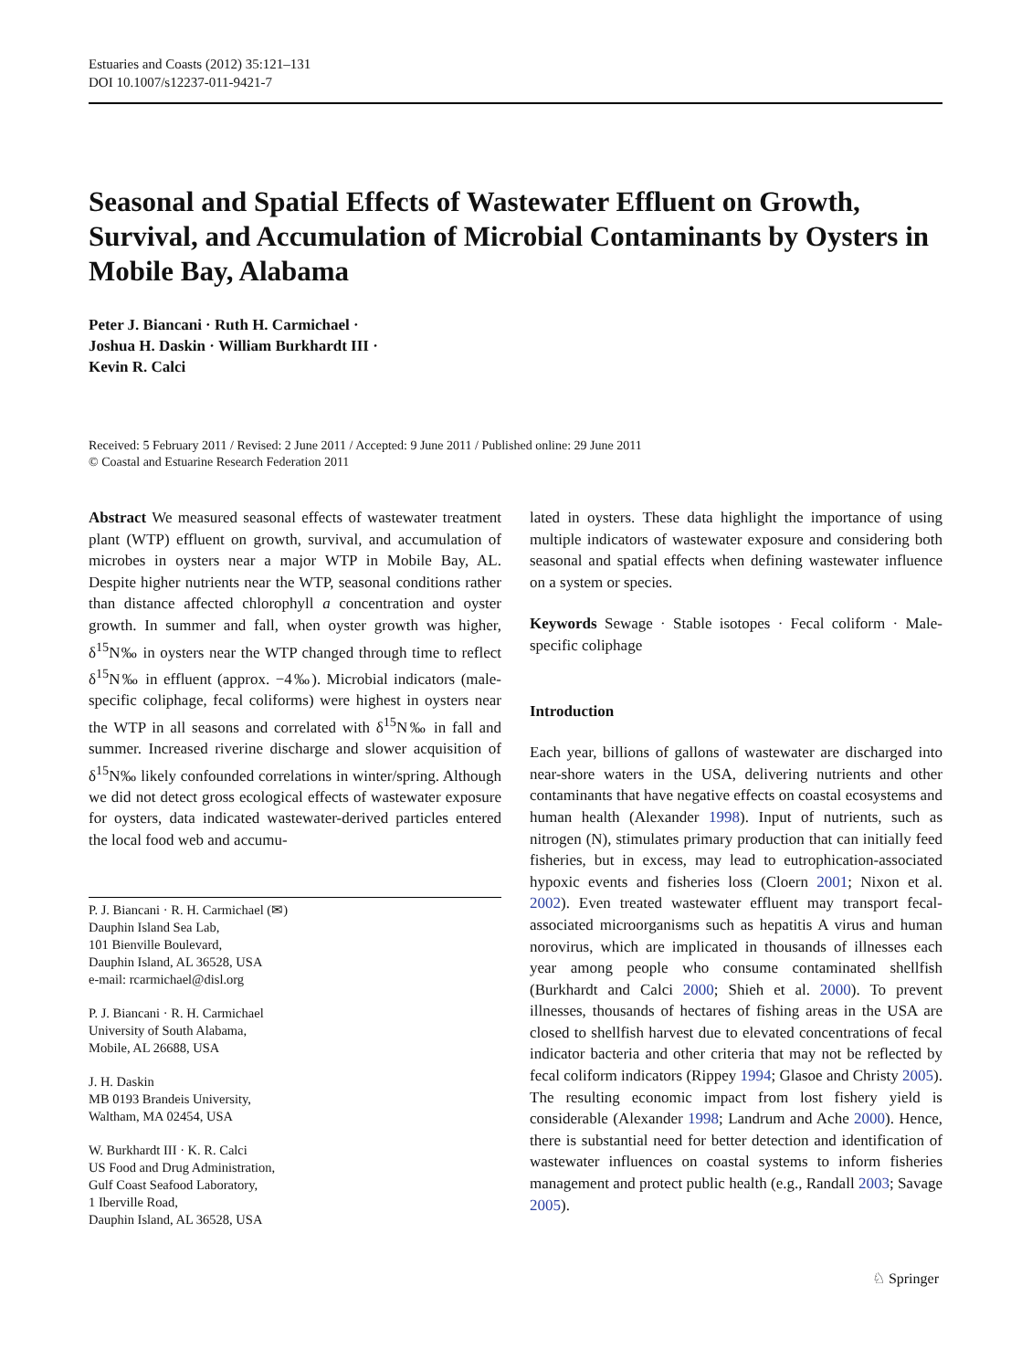Estuaries and Coasts (2012) 35:121–131
DOI 10.1007/s12237-011-9421-7
Seasonal and Spatial Effects of Wastewater Effluent on Growth, Survival, and Accumulation of Microbial Contaminants by Oysters in Mobile Bay, Alabama
Peter J. Biancani · Ruth H. Carmichael ·
Joshua H. Daskin · William Burkhardt III ·
Kevin R. Calci
Received: 5 February 2011 / Revised: 2 June 2011 / Accepted: 9 June 2011 / Published online: 29 June 2011
© Coastal and Estuarine Research Federation 2011
Abstract We measured seasonal effects of wastewater treatment plant (WTP) effluent on growth, survival, and accumulation of microbes in oysters near a major WTP in Mobile Bay, AL. Despite higher nutrients near the WTP, seasonal conditions rather than distance affected chlorophyll a concentration and oyster growth. In summer and fall, when oyster growth was higher, δ<sup>15</sup>N‰ in oysters near the WTP changed through time to reflect δ<sup>15</sup>N‰ in effluent (approx. −4‰). Microbial indicators (male-specific coliphage, fecal coliforms) were highest in oysters near the WTP in all seasons and correlated with δ<sup>15</sup>N‰ in fall and summer. Increased riverine discharge and slower acquisition of δ<sup>15</sup>N‰ likely confounded correlations in winter/spring. Although we did not detect gross ecological effects of wastewater exposure for oysters, data indicated wastewater-derived particles entered the local food web and accumu-
P. J. Biancani · R. H. Carmichael (✉)
Dauphin Island Sea Lab,
101 Bienville Boulevard,
Dauphin Island, AL 36528, USA
e-mail: rcarmichael@disl.org
P. J. Biancani · R. H. Carmichael
University of South Alabama,
Mobile, AL 26688, USA
J. H. Daskin
MB 0193 Brandeis University,
Waltham, MA 02454, USA
W. Burkhardt III · K. R. Calci
US Food and Drug Administration,
Gulf Coast Seafood Laboratory,
1 Iberville Road,
Dauphin Island, AL 36528, USA
lated in oysters. These data highlight the importance of using multiple indicators of wastewater exposure and considering both seasonal and spatial effects when defining wastewater influence on a system or species.
Keywords Sewage · Stable isotopes · Fecal coliform · Male-specific coliphage
Introduction
Each year, billions of gallons of wastewater are discharged into near-shore waters in the USA, delivering nutrients and other contaminants that have negative effects on coastal ecosystems and human health (Alexander 1998). Input of nutrients, such as nitrogen (N), stimulates primary production that can initially feed fisheries, but in excess, may lead to eutrophication-associated hypoxic events and fisheries loss (Cloern 2001; Nixon et al. 2002). Even treated wastewater effluent may transport fecal-associated microorganisms such as hepatitis A virus and human norovirus, which are implicated in thousands of illnesses each year among people who consume contaminated shellfish (Burkhardt and Calci 2000; Shieh et al. 2000). To prevent illnesses, thousands of hectares of fishing areas in the USA are closed to shellfish harvest due to elevated concentrations of fecal indicator bacteria and other criteria that may not be reflected by fecal coliform indicators (Rippey 1994; Glasoe and Christy 2005). The resulting economic impact from lost fishery yield is considerable (Alexander 1998; Landrum and Ache 2000). Hence, there is substantial need for better detection and identification of wastewater influences on coastal systems to inform fisheries management and protect public health (e.g., Randall 2003; Savage 2005).
♘ Springer